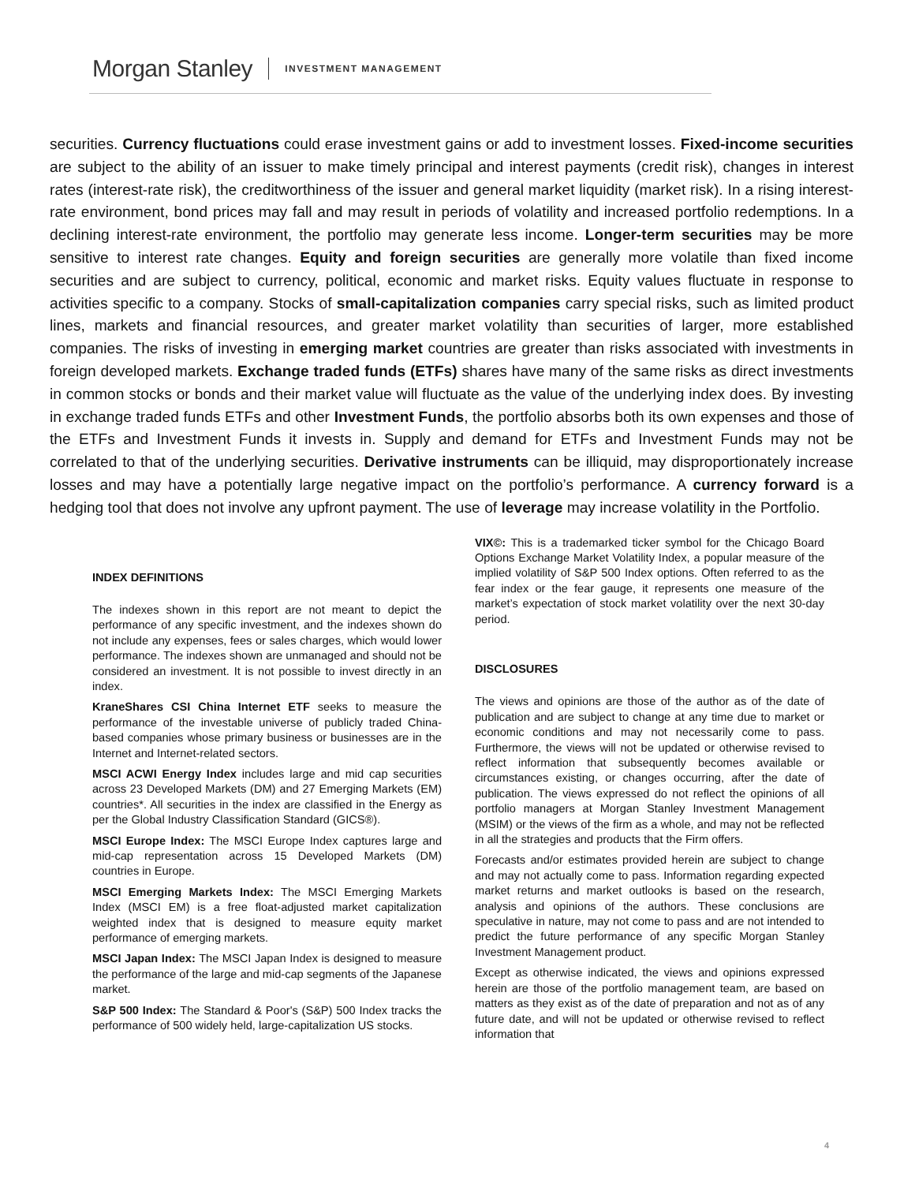Morgan Stanley INVESTMENT MANAGEMENT
securities. Currency fluctuations could erase investment gains or add to investment losses. Fixed-income securities are subject to the ability of an issuer to make timely principal and interest payments (credit risk), changes in interest rates (interest-rate risk), the creditworthiness of the issuer and general market liquidity (market risk). In a rising interest-rate environment, bond prices may fall and may result in periods of volatility and increased portfolio redemptions. In a declining interest-rate environment, the portfolio may generate less income. Longer-term securities may be more sensitive to interest rate changes. Equity and foreign securities are generally more volatile than fixed income securities and are subject to currency, political, economic and market risks. Equity values fluctuate in response to activities specific to a company. Stocks of small-capitalization companies carry special risks, such as limited product lines, markets and financial resources, and greater market volatility than securities of larger, more established companies. The risks of investing in emerging market countries are greater than risks associated with investments in foreign developed markets. Exchange traded funds (ETFs) shares have many of the same risks as direct investments in common stocks or bonds and their market value will fluctuate as the value of the underlying index does. By investing in exchange traded funds ETFs and other Investment Funds, the portfolio absorbs both its own expenses and those of the ETFs and Investment Funds it invests in. Supply and demand for ETFs and Investment Funds may not be correlated to that of the underlying securities. Derivative instruments can be illiquid, may disproportionately increase losses and may have a potentially large negative impact on the portfolio’s performance. A currency forward is a hedging tool that does not involve any upfront payment. The use of leverage may increase volatility in the Portfolio.
INDEX DEFINITIONS
The indexes shown in this report are not meant to depict the performance of any specific investment, and the indexes shown do not include any expenses, fees or sales charges, which would lower performance. The indexes shown are unmanaged and should not be considered an investment. It is not possible to invest directly in an index.
KraneShares CSI China Internet ETF seeks to measure the performance of the investable universe of publicly traded China-based companies whose primary business or businesses are in the Internet and Internet-related sectors.
MSCI ACWI Energy Index includes large and mid cap securities across 23 Developed Markets (DM) and 27 Emerging Markets (EM) countries*. All securities in the index are classified in the Energy as per the Global Industry Classification Standard (GICS®).
MSCI Europe Index: The MSCI Europe Index captures large and mid-cap representation across 15 Developed Markets (DM) countries in Europe.
MSCI Emerging Markets Index: The MSCI Emerging Markets Index (MSCI EM) is a free float-adjusted market capitalization weighted index that is designed to measure equity market performance of emerging markets.
MSCI Japan Index: The MSCI Japan Index is designed to measure the performance of the large and mid-cap segments of the Japanese market.
S&P 500 Index: The Standard & Poor's (S&P) 500 Index tracks the performance of 500 widely held, large-capitalization US stocks.
VIX©: This is a trademarked ticker symbol for the Chicago Board Options Exchange Market Volatility Index, a popular measure of the implied volatility of S&P 500 Index options. Often referred to as the fear index or the fear gauge, it represents one measure of the market’s expectation of stock market volatility over the next 30-day period.
DISCLOSURES
The views and opinions are those of the author as of the date of publication and are subject to change at any time due to market or economic conditions and may not necessarily come to pass. Furthermore, the views will not be updated or otherwise revised to reflect information that subsequently becomes available or circumstances existing, or changes occurring, after the date of publication. The views expressed do not reflect the opinions of all portfolio managers at Morgan Stanley Investment Management (MSIM) or the views of the firm as a whole, and may not be reflected in all the strategies and products that the Firm offers.
Forecasts and/or estimates provided herein are subject to change and may not actually come to pass. Information regarding expected market returns and market outlooks is based on the research, analysis and opinions of the authors. These conclusions are speculative in nature, may not come to pass and are not intended to predict the future performance of any specific Morgan Stanley Investment Management product.
Except as otherwise indicated, the views and opinions expressed herein are those of the portfolio management team, are based on matters as they exist as of the date of preparation and not as of any future date, and will not be updated or otherwise revised to reflect information that
4